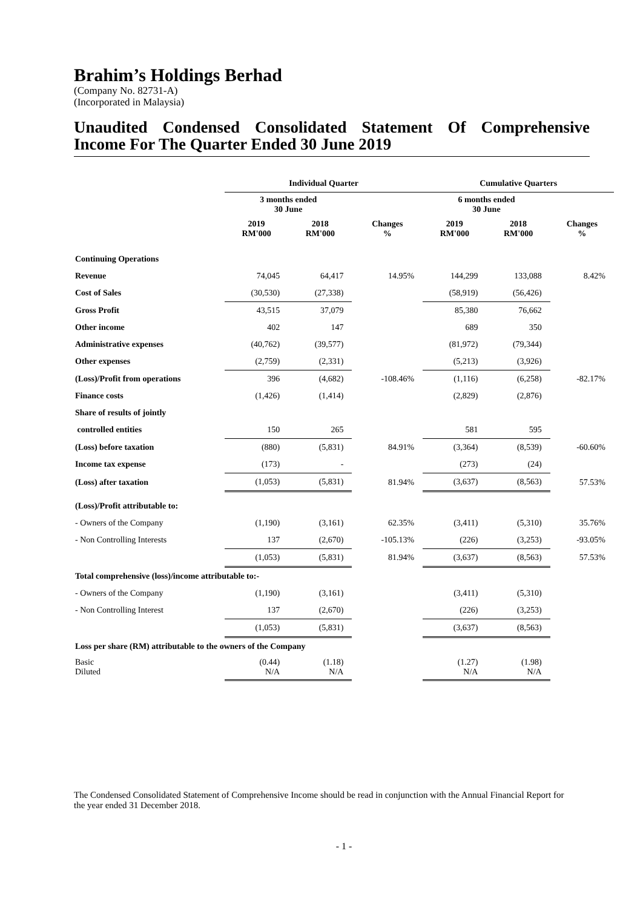Brahim’s Holdings Berhad
(Company No. 82731-A)
(Incorporated in Malaysia)
Unaudited Condensed Consolidated Statement Of Comprehensive Income For The Quarter Ended 30 June 2019
| | Individual Quarter | | | Cumulative Quarters | | |
| --- | --- | --- | --- | --- | --- | --- |
| | 3 months ended 30 June | | | 6 months ended 30 June | | |
| | 2019 RM'000 | 2018 RM'000 | Changes % | 2019 RM'000 | 2018 RM'000 | Changes % |
| Continuing Operations | | | | | | |
| Revenue | 74,045 | 64,417 | 14.95% | 144,299 | 133,088 | 8.42% |
| Cost of Sales | (30,530) | (27,338) | | (58,919) | (56,426) | |
| Gross Profit | 43,515 | 37,079 | | 85,380 | 76,662 | |
| Other income | 402 | 147 | | 689 | 350 | |
| Administrative expenses | (40,762) | (39,577) | | (81,972) | (79,344) | |
| Other expenses | (2,759) | (2,331) | | (5,213) | (3,926) | |
| (Loss)/Profit from operations | 396 | (4,682) | -108.46% | (1,116) | (6,258) | -82.17% |
| Finance costs | (1,426) | (1,414) | | (2,829) | (2,876) | |
| Share of results of jointly | | | | | | |
| controlled entities | 150 | 265 | | 581 | 595 | |
| (Loss) before taxation | (880) | (5,831) | 84.91% | (3,364) | (8,539) | -60.60% |
| Income tax expense | (173) | - | | (273) | (24) | |
| (Loss) after taxation | (1,053) | (5,831) | 81.94% | (3,637) | (8,563) | 57.53% |
| (Loss)/Profit attributable to: | | | | | | |
| - Owners of the Company | (1,190) | (3,161) | 62.35% | (3,411) | (5,310) | 35.76% |
| - Non Controlling Interests | 137 | (2,670) | -105.13% | (226) | (3,253) | -93.05% |
| | (1,053) | (5,831) | 81.94% | (3,637) | (8,563) | 57.53% |
| Total comprehensive (loss)/income attributable to:- | | | | | | |
| - Owners of the Company | (1,190) | (3,161) | | (3,411) | (5,310) | |
| - Non Controlling Interest | 137 | (2,670) | | (226) | (3,253) | |
| | (1,053) | (5,831) | | (3,637) | (8,563) | |
| Loss per share (RM) attributable to the owners of the Company | | | | | | |
| Basic Diluted | (0.44) N/A | (1.18) N/A | | (1.27) N/A | (1.98) N/A | |
The Condensed Consolidated Statement of Comprehensive Income should be read in conjunction with the Annual Financial Report for the year ended 31 December 2018.
- 1 -